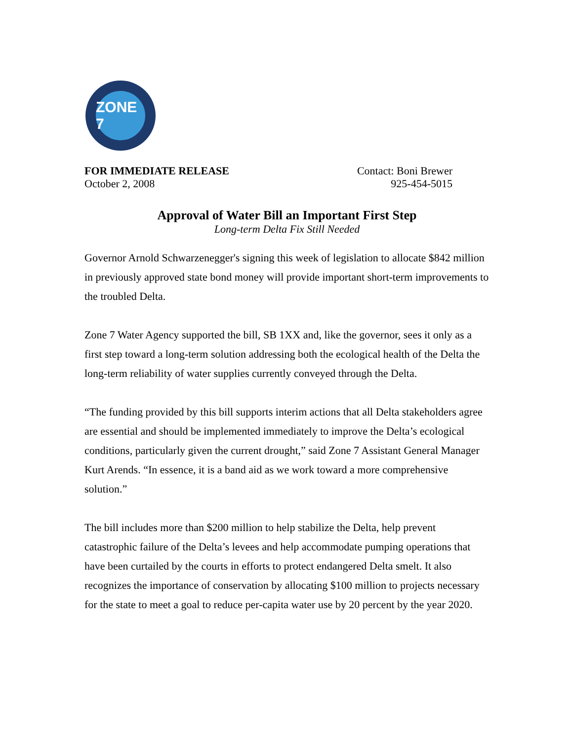ZONE 7
FOR IMMEDIATE RELEASE
October 2, 2008
Contact: Boni Brewer
925-454-5015
Approval of Water Bill an Important First Step
Long-term Delta Fix Still Needed
Governor Arnold Schwarzenegger's signing this week of legislation to allocate $842 million in previously approved state bond money will provide important short-term improvements to the troubled Delta.
Zone 7 Water Agency supported the bill, SB 1XX and, like the governor, sees it only as a first step toward a long-term solution addressing both the ecological health of the Delta the long-term reliability of water supplies currently conveyed through the Delta.
“The funding provided by this bill supports interim actions that all Delta stakeholders agree are essential and should be implemented immediately to improve the Delta’s ecological conditions, particularly given the current drought,” said Zone 7 Assistant General Manager Kurt Arends. “In essence, it is a band aid as we work toward a more comprehensive solution.”
The bill includes more than $200 million to help stabilize the Delta, help prevent catastrophic failure of the Delta’s levees and help accommodate pumping operations that have been curtailed by the courts in efforts to protect endangered Delta smelt. It also recognizes the importance of conservation by allocating $100 million to projects necessary for the state to meet a goal to reduce per-capita water use by 20 percent by the year 2020.